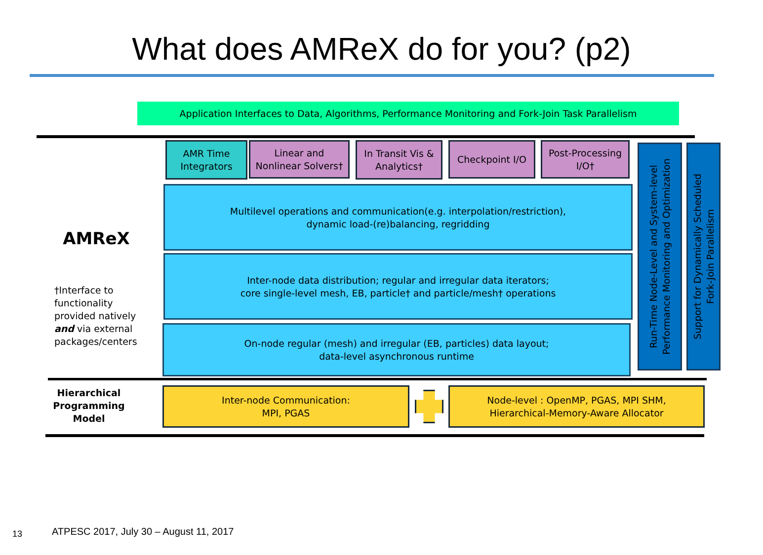What does AMReX do for you? (p2)
Application Interfaces to Data, Algorithms, Performance Monitoring and Fork-Join Task Parallelism
AMReX
†Interface to functionality provided natively and via external packages/centers
AMR Time Integrators
Linear and Nonlinear Solvers†
In Transit Vis & Analytics†
Checkpoint I/O
Post-Processing I/O†
Multilevel operations and communication(e.g. interpolation/restriction),
dynamic load-(re)balancing, regridding
Inter-node data distribution; regular and irregular data iterators;
core single-level mesh, EB, particle† and particle/mesh† operations
On-node regular (mesh) and irregular (EB, particles) data layout;
data-level asynchronous runtime
Run-Time Node-Level and System-level
Performance Monitoring and Optimization
Support for Dynamically Scheduled
Fork-Join Parallelism
Hierarchical Programming Model
Inter-node Communication:
MPI, PGAS
Node-level : OpenMP, PGAS, MPI SHM,
Hierarchical-Memory-Aware Allocator
13
ATPESC 2017, July 30 – August 11, 2017